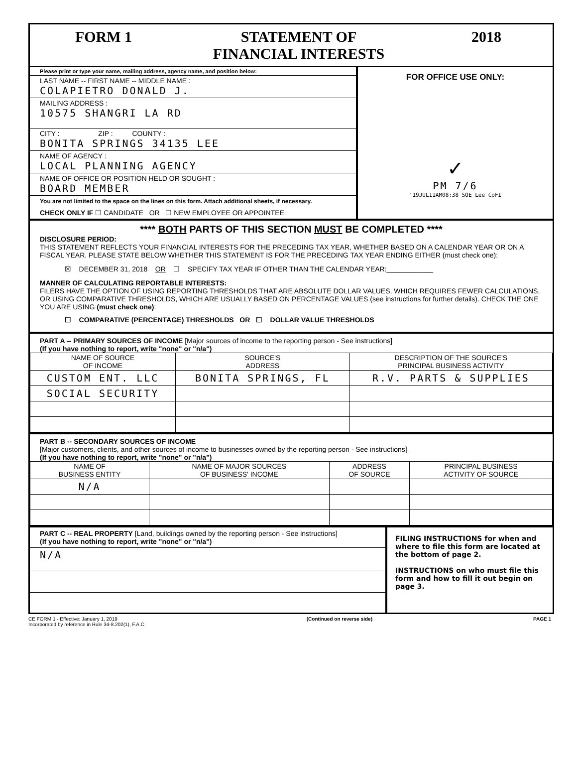FORM 1 STATEMENT OF
FINANCIAL INTERESTS
2018
Please print or type your name, mailing address, agency name, and position below:
LAST NAME -- FIRST NAME -- MIDDLE NAME :
COLAPIETRO DONALD J.
MAILING ADDRESS :
10575 SHANGRI LA RD
CITY : ZIP : COUNTY :
BONITA SPRINGS 34135 LEE
NAME OF AGENCY :
LOCAL PLANNING AGENCY
NAME OF OFFICE OR POSITION HELD OR SOUGHT :
BOARD MEMBER
You are not limited to the space on the lines on this form. Attach additional sheets, if necessary.
CHECK ONLY IF ☐ CANDIDATE OR ☐ NEW EMPLOYEE OR APPOINTEE
FOR OFFICE USE ONLY:
✓
PM 7/6
'19JUL11AM08:38 SOE Lee CoFI
**** BOTH PARTS OF THIS SECTION MUST BE COMPLETED ****
DISCLOSURE PERIOD:
THIS STATEMENT REFLECTS YOUR FINANCIAL INTERESTS FOR THE PRECEDING TAX YEAR, WHETHER BASED ON A CALENDAR YEAR OR ON A FISCAL YEAR. PLEASE STATE BELOW WHETHER THIS STATEMENT IS FOR THE PRECEDING TAX YEAR ENDING EITHER (must check one):
☒ DECEMBER 31, 2018 OR ☐ SPECIFY TAX YEAR IF OTHER THAN THE CALENDAR YEAR:____________
MANNER OF CALCULATING REPORTABLE INTERESTS:
FILERS HAVE THE OPTION OF USING REPORTING THRESHOLDS THAT ARE ABSOLUTE DOLLAR VALUES, WHICH REQUIRES FEWER CALCULATIONS, OR USING COMPARATIVE THRESHOLDS, WHICH ARE USUALLY BASED ON PERCENTAGE VALUES (see instructions for further details). CHECK THE ONE YOU ARE USING (must check one):
☐ COMPARATIVE (PERCENTAGE) THRESHOLDS OR ☐ DOLLAR VALUE THRESHOLDS
PART A -- PRIMARY SOURCES OF INCOME [Major sources of income to the reporting person - See instructions]
(If you have nothing to report, write "none" or "n/a")
| NAME OF SOURCE OF INCOME | SOURCE'S ADDRESS | DESCRIPTION OF THE SOURCE'S PRINCIPAL BUSINESS ACTIVITY |
| --- | --- | --- |
| CUSTOM ENT. LLC | BONITA SPRINGS, FL | R.V. PARTS & SUPPLIES |
| SOCIAL SECURITY | | |
PART B -- SECONDARY SOURCES OF INCOME
[Major customers, clients, and other sources of income to businesses owned by the reporting person - See instructions]
(If you have nothing to report, write "none" or "n/a")
| NAME OF BUSINESS ENTITY | NAME OF MAJOR SOURCES OF BUSINESS' INCOME | ADDRESS OF SOURCE | PRINCIPAL BUSINESS ACTIVITY OF SOURCE |
| --- | --- | --- | --- |
| N/A | | | |
PART C -- REAL PROPERTY [Land, buildings owned by the reporting person - See instructions]
(If you have nothing to report, write "none" or "n/a")
N/A
FILING INSTRUCTIONS for when and where to file this form are located at the bottom of page 2.
INSTRUCTIONS on who must file this form and how to fill it out begin on page 3.
CE FORM 1 - Effective: January 1, 2019
Incorporated by reference in Rule 34-8.202(1), F.A.C.
(Continued on reverse side) PAGE 1